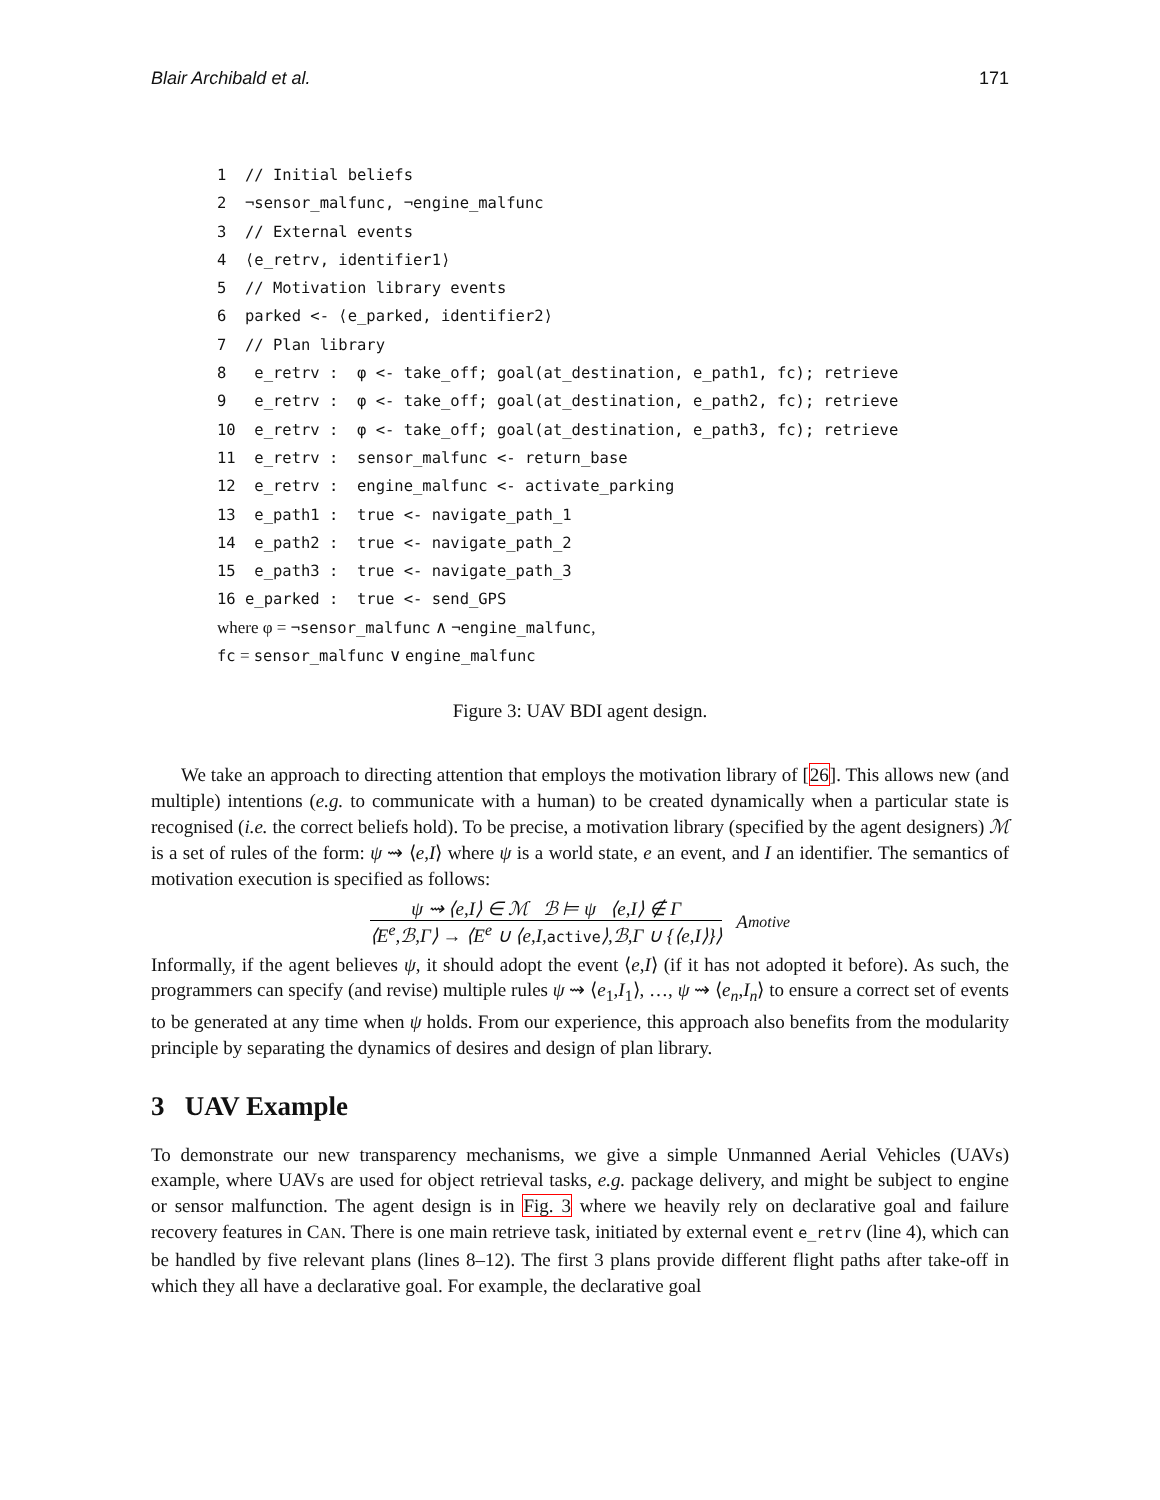Blair Archibald et al. 171
1 // Initial beliefs 2 ¬sensor_malfunc, ¬engine_malfunc 3 // External events 4 ⟨e_retrv, identifier1⟩ 5 // Motivation library events 6 parked <- ⟨e_parked, identifier2⟩ 7 // Plan library 8 e_retrv : φ <- take_off; goal(at_destination, e_path1, fc); retrieve 9 e_retrv : φ <- take_off; goal(at_destination, e_path2, fc); retrieve 10 e_retrv : φ <- take_off; goal(at_destination, e_path3, fc); retrieve 11 e_retrv : sensor_malfunc <- return_base 12 e_retrv : engine_malfunc <- activate_parking 13 e_path1 : true <- navigate_path_1 14 e_path2 : true <- navigate_path_2 15 e_path3 : true <- navigate_path_3 16 e_parked : true <- send_GPS where φ = ¬sensor_malfunc ∧ ¬engine_malfunc, fc = sensor_malfunc ∨ engine_malfunc
Figure 3: UAV BDI agent design.
We take an approach to directing attention that employs the motivation library of [26]. This allows new (and multiple) intentions (e.g. to communicate with a human) to be created dynamically when a particular state is recognised (i.e. the correct beliefs hold). To be precise, a motivation library (specified by the agent designers) ℳ is a set of rules of the form: ψ ⇝ ⟨e,I⟩ where ψ is a world state, e an event, and I an identifier. The semantics of motivation execution is specified as follows:
ψ ⇝ ⟨e,I⟩ ∈ ℳ ℬ ⊨ ψ ⟨e,I⟩ ∉ Γ
⟨E<sup>e</sup>,ℬ,Γ⟩ → ⟨E<sup>e</sup> ∪ ⟨e,I,active⟩,ℬ,Γ ∪ {⟨e,I⟩}⟩
A<sub>motive</sub>
Informally, if the agent believes ψ, it should adopt the event ⟨e,I⟩ (if it has not adopted it before). As such, the programmers can specify (and revise) multiple rules ψ ⇝ ⟨e<sub>1</sub>,I<sub>1</sub>⟩, …, ψ ⇝ ⟨e<sub>n</sub>,I<sub>n</sub>⟩ to ensure a correct set of events to be generated at any time when ψ holds. From our experience, this approach also benefits from the modularity principle by separating the dynamics of desires and design of plan library.
3 UAV Example
To demonstrate our new transparency mechanisms, we give a simple Unmanned Aerial Vehicles (UAVs) example, where UAVs are used for object retrieval tasks, e.g. package delivery, and might be subject to engine or sensor malfunction. The agent design is in Fig. 3 where we heavily rely on declarative goal and failure recovery features in CAN. There is one main retrieve task, initiated by external event e_retrv (line 4), which can be handled by five relevant plans (lines 8–12). The first 3 plans provide different flight paths after take-off in which they all have a declarative goal. For example, the declarative goal